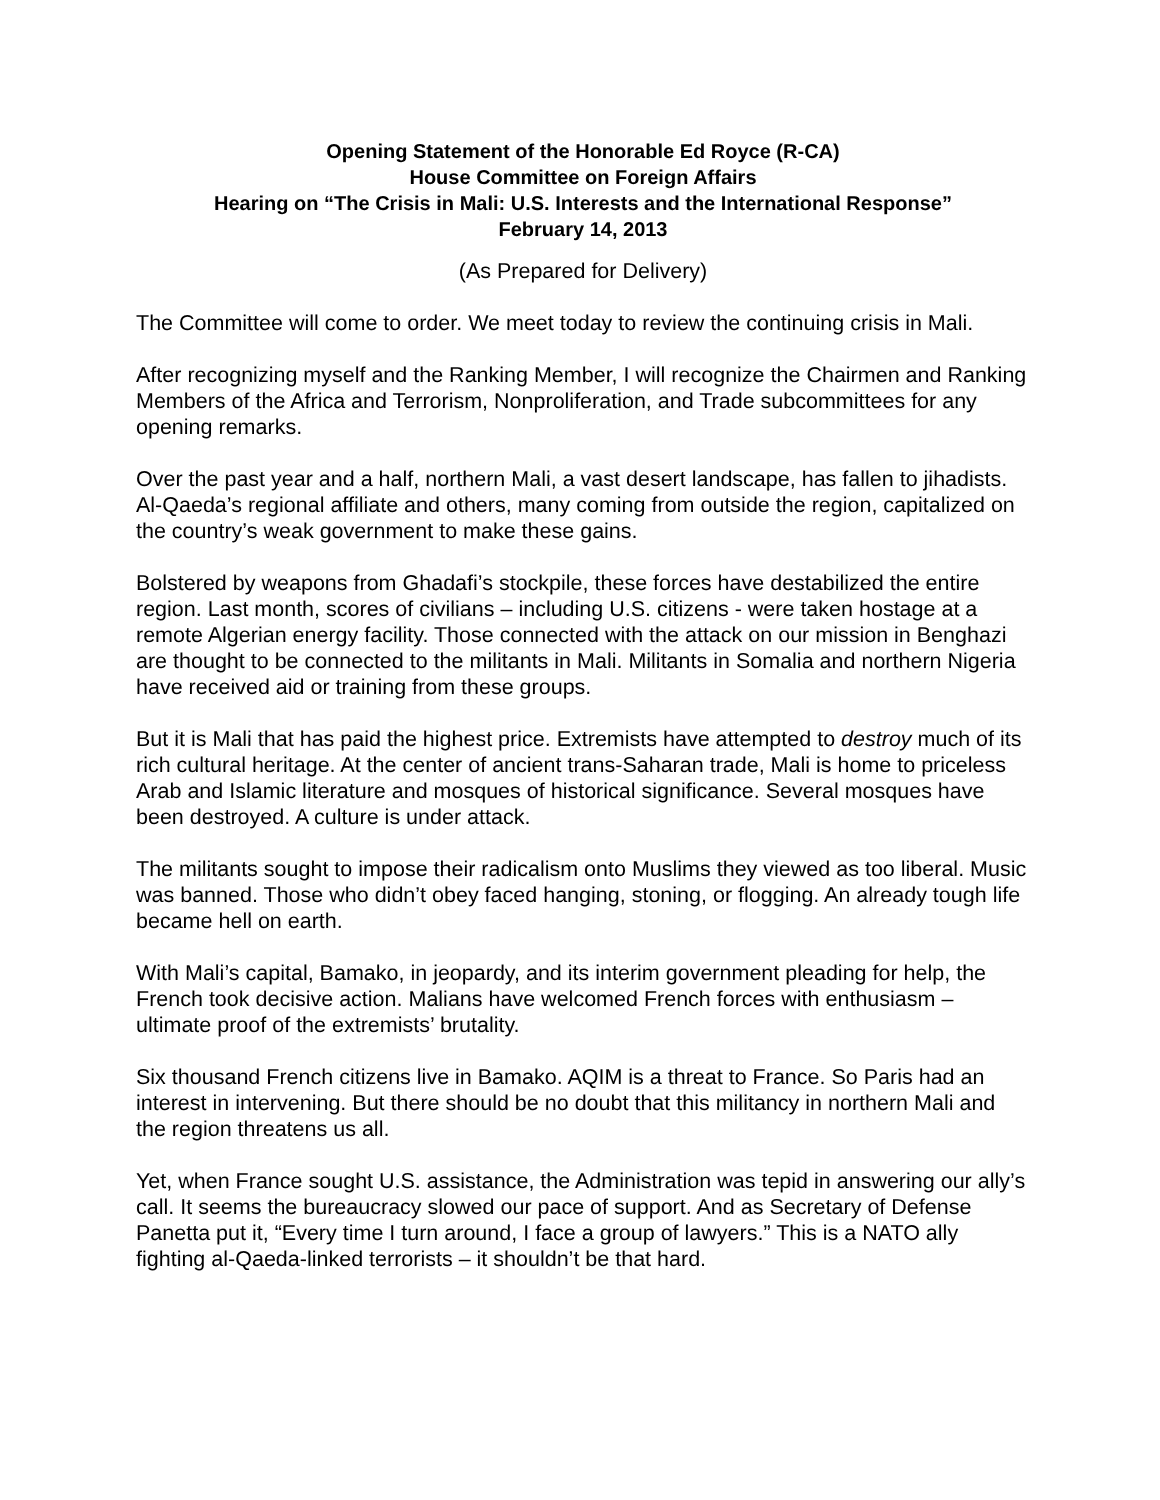Opening Statement of the Honorable Ed Royce (R-CA)
House Committee on Foreign Affairs
Hearing on “The Crisis in Mali: U.S. Interests and the International Response”
February 14, 2013
(As Prepared for Delivery)
The Committee will come to order. We meet today to review the continuing crisis in Mali.
After recognizing myself and the Ranking Member, I will recognize the Chairmen and Ranking Members of the Africa and Terrorism, Nonproliferation, and Trade subcommittees for any opening remarks.
Over the past year and a half, northern Mali, a vast desert landscape, has fallen to jihadists. Al-Qaeda’s regional affiliate and others, many coming from outside the region, capitalized on the country’s weak government to make these gains.
Bolstered by weapons from Ghadafi’s stockpile, these forces have destabilized the entire region. Last month, scores of civilians – including U.S. citizens - were taken hostage at a remote Algerian energy facility. Those connected with the attack on our mission in Benghazi are thought to be connected to the militants in Mali. Militants in Somalia and northern Nigeria have received aid or training from these groups.
But it is Mali that has paid the highest price. Extremists have attempted to destroy much of its rich cultural heritage. At the center of ancient trans-Saharan trade, Mali is home to priceless Arab and Islamic literature and mosques of historical significance. Several mosques have been destroyed. A culture is under attack.
The militants sought to impose their radicalism onto Muslims they viewed as too liberal. Music was banned. Those who didn’t obey faced hanging, stoning, or flogging. An already tough life became hell on earth.
With Mali’s capital, Bamako, in jeopardy, and its interim government pleading for help, the French took decisive action. Malians have welcomed French forces with enthusiasm – ultimate proof of the extremists’ brutality.
Six thousand French citizens live in Bamako. AQIM is a threat to France. So Paris had an interest in intervening. But there should be no doubt that this militancy in northern Mali and the region threatens us all.
Yet, when France sought U.S. assistance, the Administration was tepid in answering our ally’s call. It seems the bureaucracy slowed our pace of support. And as Secretary of Defense Panetta put it, “Every time I turn around, I face a group of lawyers.” This is a NATO ally fighting al-Qaeda-linked terrorists – it shouldn’t be that hard.